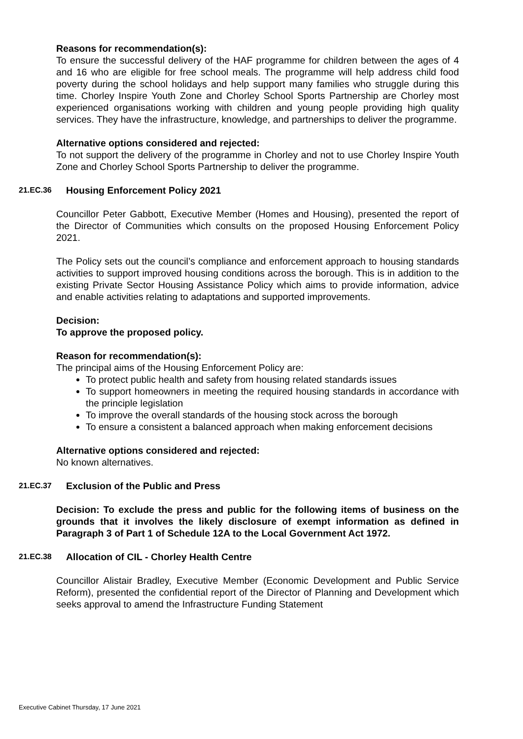Reasons for recommendation(s):
To ensure the successful delivery of the HAF programme for children between the ages of 4 and 16 who are eligible for free school meals. The programme will help address child food poverty during the school holidays and help support many families who struggle during this time. Chorley Inspire Youth Zone and Chorley School Sports Partnership are Chorley most experienced organisations working with children and young people providing high quality services. They have the infrastructure, knowledge, and partnerships to deliver the programme.
Alternative options considered and rejected:
To not support the delivery of the programme in Chorley and not to use Chorley Inspire Youth Zone and Chorley School Sports Partnership to deliver the programme.
21.EC.36 Housing Enforcement Policy 2021
Councillor Peter Gabbott, Executive Member (Homes and Housing), presented the report of the Director of Communities which consults on the proposed Housing Enforcement Policy 2021.
The Policy sets out the council’s compliance and enforcement approach to housing standards activities to support improved housing conditions across the borough. This is in addition to the existing Private Sector Housing Assistance Policy which aims to provide information, advice and enable activities relating to adaptations and supported improvements.
Decision:
To approve the proposed policy.
Reason for recommendation(s):
The principal aims of the Housing Enforcement Policy are:
To protect public health and safety from housing related standards issues
To support homeowners in meeting the required housing standards in accordance with the principle legislation
To improve the overall standards of the housing stock across the borough
To ensure a consistent a balanced approach when making enforcement decisions
Alternative options considered and rejected:
No known alternatives.
21.EC.37 Exclusion of the Public and Press
Decision: To exclude the press and public for the following items of business on the grounds that it involves the likely disclosure of exempt information as defined in Paragraph 3 of Part 1 of Schedule 12A to the Local Government Act 1972.
21.EC.38 Allocation of CIL - Chorley Health Centre
Councillor Alistair Bradley, Executive Member (Economic Development and Public Service Reform), presented the confidential report of the Director of Planning and Development which seeks approval to amend the Infrastructure Funding Statement
Executive Cabinet Thursday, 17 June 2021